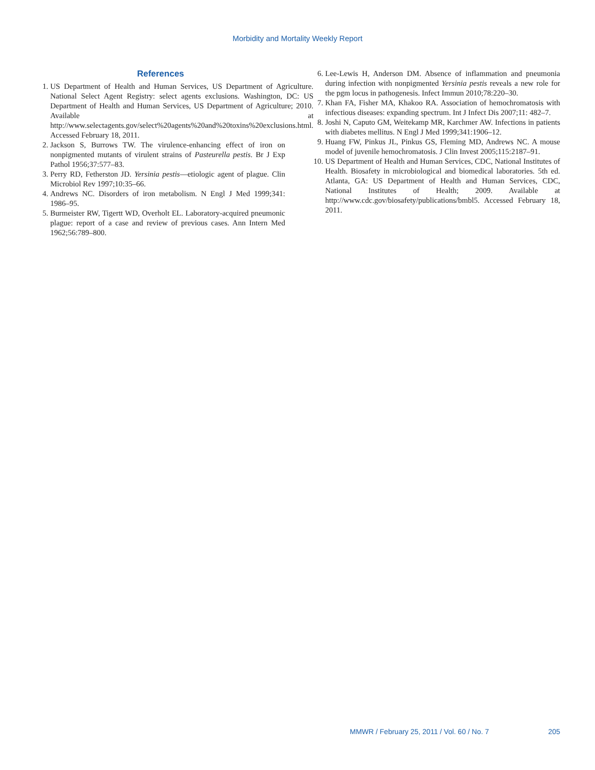Morbidity and Mortality Weekly Report
References
1. US Department of Health and Human Services, US Department of Agriculture. National Select Agent Registry: select agents exclusions. Washington, DC: US Department of Health and Human Services, US Department of Agriculture; 2010. Available at http://www.selectagents.gov/select%20agents%20and%20toxins%20exclusions.html. Accessed February 18, 2011.
2. Jackson S, Burrows TW. The virulence-enhancing effect of iron on nonpigmented mutants of virulent strains of Pasteurella pestis. Br J Exp Pathol 1956;37:577–83.
3. Perry RD, Fetherston JD. Yersinia pestis—etiologic agent of plague. Clin Microbiol Rev 1997;10:35–66.
4. Andrews NC. Disorders of iron metabolism. N Engl J Med 1999;341: 1986–95.
5. Burmeister RW, Tigertt WD, Overholt EL. Laboratory-acquired pneumonic plague: report of a case and review of previous cases. Ann Intern Med 1962;56:789–800.
6. Lee-Lewis H, Anderson DM. Absence of inflammation and pneumonia during infection with nonpigmented Yersinia pestis reveals a new role for the pgm locus in pathogenesis. Infect Immun 2010;78:220–30.
7. Khan FA, Fisher MA, Khakoo RA. Association of hemochromatosis with infectious diseases: expanding spectrum. Int J Infect Dis 2007;11: 482–7.
8. Joshi N, Caputo GM, Weitekamp MR, Karchmer AW. Infections in patients with diabetes mellitus. N Engl J Med 1999;341:1906–12.
9. Huang FW, Pinkus JL, Pinkus GS, Fleming MD, Andrews NC. A mouse model of juvenile hemochromatosis. J Clin Invest 2005;115:2187–91.
10. US Department of Health and Human Services, CDC, National Institutes of Health. Biosafety in microbiological and biomedical laboratories. 5th ed. Atlanta, GA: US Department of Health and Human Services, CDC, National Institutes of Health; 2009. Available at http://www.cdc.gov/biosafety/publications/bmbl5. Accessed February 18, 2011.
MMWR / February 25, 2011 / Vol. 60 / No. 7 205